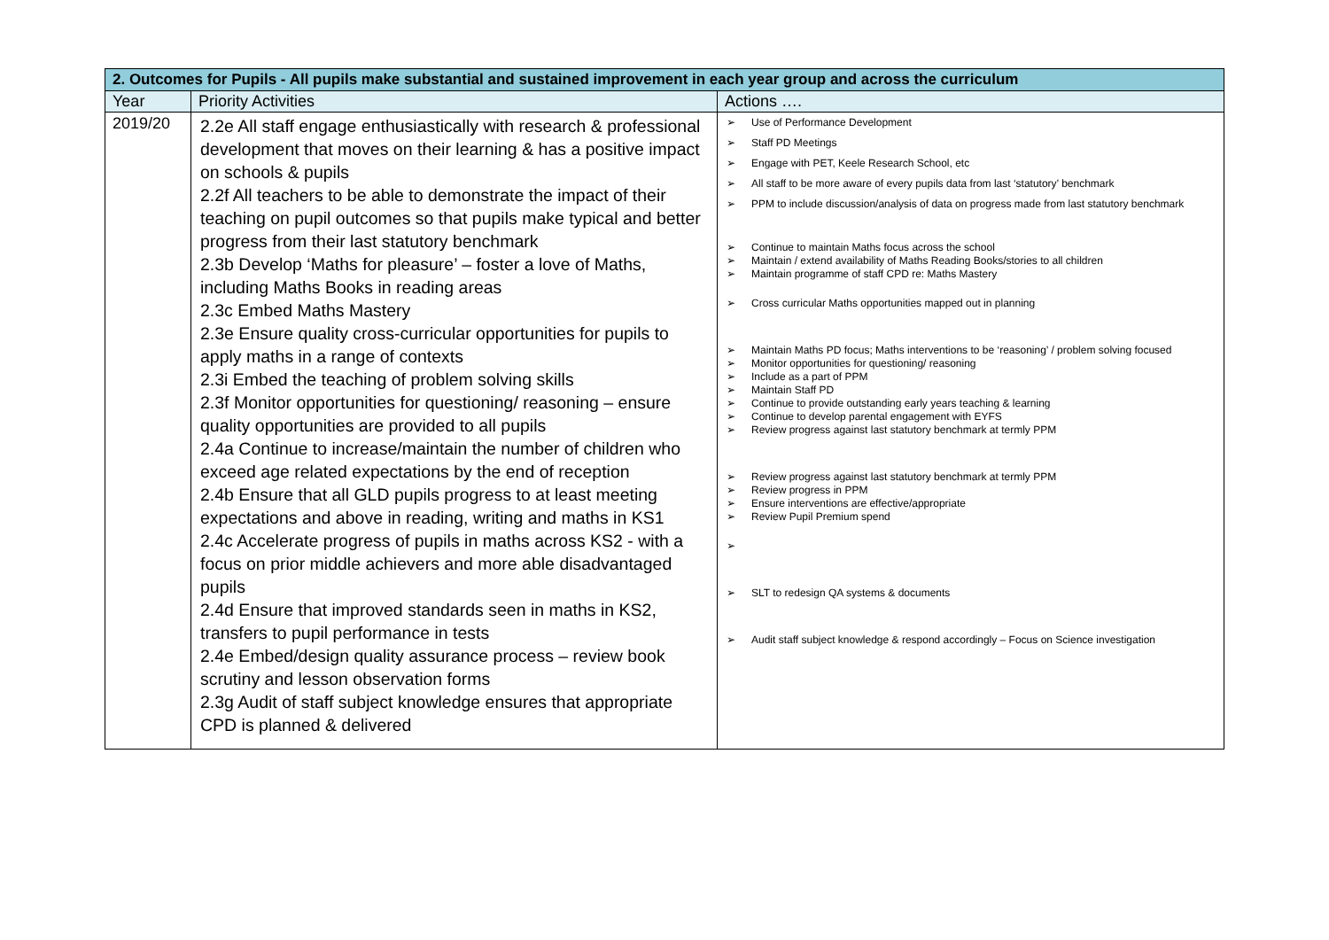| 2. Outcomes for Pupils - All pupils make substantial and sustained improvement in each year group and across the curriculum | | |
| --- | --- | --- |
| Year | Priority Activities | Actions …. |
| 2019/20 | 2.2e All staff engage enthusiastically with research & professional development that moves on their learning & has a positive impact on schools & pupils 2.2f All teachers to be able to demonstrate the impact of their teaching on pupil outcomes so that pupils make typical and better progress from their last statutory benchmark 2.3b Develop ‘Maths for pleasure’ – foster a love of Maths, including Maths Books in reading areas 2.3c Embed Maths Mastery 2.3e Ensure quality cross-curricular opportunities for pupils to apply maths in a range of contexts 2.3i Embed the teaching of problem solving skills 2.3f Monitor opportunities for questioning/ reasoning – ensure quality opportunities are provided to all pupils 2.4a Continue to increase/maintain the number of children who exceed age related expectations by the end of reception 2.4b Ensure that all GLD pupils progress to at least meeting expectations and above in reading, writing and maths in KS1 2.4c Accelerate progress of pupils in maths across KS2 - with a focus on prior middle achievers and more able disadvantaged pupils 2.4d Ensure that improved standards seen in maths in KS2, transfers to pupil performance in tests 2.4e Embed/design quality assurance process – review book scrutiny and lesson observation forms 2.3g Audit of staff subject knowledge ensures that appropriate CPD is planned & delivered | ➢ Use of Performance Development ➢ Staff PD Meetings ➢ Engage with PET, Keele Research School, etc ➢ All staff to be more aware of every pupils data from last ‘statutory’ benchmark ➢ PPM to include discussion/analysis of data on progress made from last statutory benchmark ➢ Continue to maintain Maths focus across the school ➢ Maintain / extend availability of Maths Reading Books/stories to all children ➢ Maintain programme of staff CPD re: Maths Mastery ➢ Cross curricular Maths opportunities mapped out in planning ➢ Maintain Maths PD focus; Maths interventions to be ‘reasoning’ / problem solving focused ➢ Monitor opportunities for questioning/ reasoning ➢ Include as a part of PPM ➢ Maintain Staff PD ➢ Continue to provide outstanding early years teaching & learning ➢ Continue to develop parental engagement with EYFS ➢ Review progress against last statutory benchmark at termly PPM ➢ Review progress against last statutory benchmark at termly PPM ➢ Review progress in PPM ➢ Ensure interventions are effective/appropriate ➢ Review Pupil Premium spend ➢ ➢ SLT to redesign QA systems & documents ➢ Audit staff subject knowledge & respond accordingly – Focus on Science investigation |